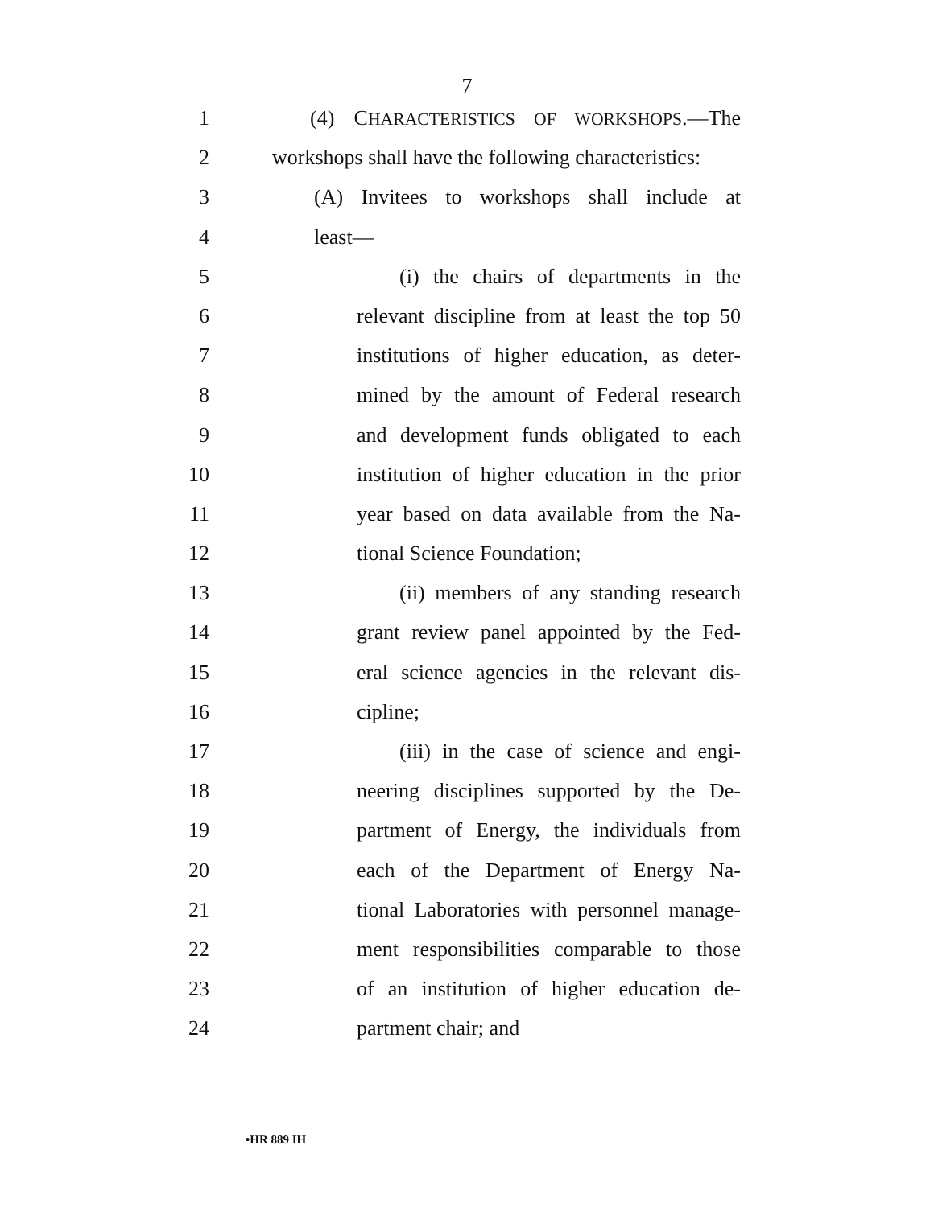7
1 (4) CHARACTERISTICS OF WORKSHOPS.—The
2 workshops shall have the following characteristics:
3 (A) Invitees to workshops shall include at
4 least—
5 (i) the chairs of departments in the
6 relevant discipline from at least the top 50
7 institutions of higher education, as deter-
8 mined by the amount of Federal research
9 and development funds obligated to each
10 institution of higher education in the prior
11 year based on data available from the Na-
12 tional Science Foundation;
13 (ii) members of any standing research
14 grant review panel appointed by the Fed-
15 eral science agencies in the relevant dis-
16 cipline;
17 (iii) in the case of science and engi-
18 neering disciplines supported by the De-
19 partment of Energy, the individuals from
20 each of the Department of Energy Na-
21 tional Laboratories with personnel manage-
22 ment responsibilities comparable to those
23 of an institution of higher education de-
24 partment chair; and
•HR 889 IH